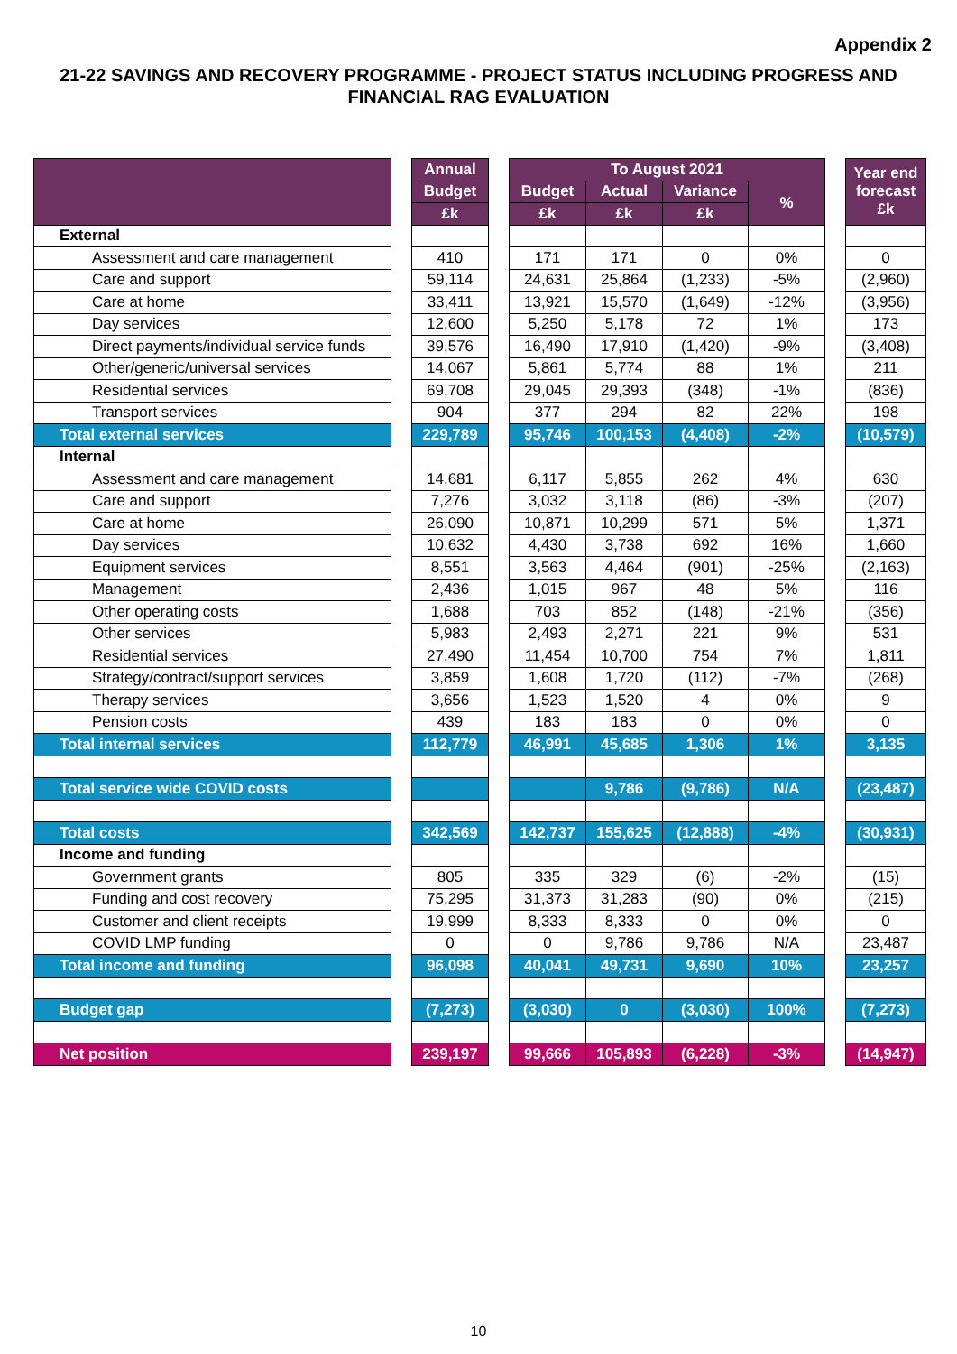Appendix 2
21-22 SAVINGS AND RECOVERY PROGRAMME - PROJECT STATUS INCLUDING PROGRESS AND FINANCIAL RAG EVALUATION
| | | Annual | | To August 2021 | | | | | Year end forecast £k |
| --- | --- | --- | --- | --- | --- | --- | --- | --- | --- |
| | | Budget | | Budget | Actual | Variance | % | | |
| | | £k | | £k | £k | £k | | | |
| External | | | | | | | | | |
| Assessment and care management | | 410 | | 171 | 171 | 0 | 0% | | 0 |
| Care and support | | 59,114 | | 24,631 | 25,864 | (1,233) | -5% | | (2,960) |
| Care at home | | 33,411 | | 13,921 | 15,570 | (1,649) | -12% | | (3,956) |
| Day services | | 12,600 | | 5,250 | 5,178 | 72 | 1% | | 173 |
| Direct payments/individual service funds | | 39,576 | | 16,490 | 17,910 | (1,420) | -9% | | (3,408) |
| Other/generic/universal services | | 14,067 | | 5,861 | 5,774 | 88 | 1% | | 211 |
| Residential services | | 69,708 | | 29,045 | 29,393 | (348) | -1% | | (836) |
| Transport services | | 904 | | 377 | 294 | 82 | 22% | | 198 |
| Total external services | | 229,789 | | 95,746 | 100,153 | (4,408) | -2% | | (10,579) |
| Internal | | | | | | | | | |
| Assessment and care management | | 14,681 | | 6,117 | 5,855 | 262 | 4% | | 630 |
| Care and support | | 7,276 | | 3,032 | 3,118 | (86) | -3% | | (207) |
| Care at home | | 26,090 | | 10,871 | 10,299 | 571 | 5% | | 1,371 |
| Day services | | 10,632 | | 4,430 | 3,738 | 692 | 16% | | 1,660 |
| Equipment services | | 8,551 | | 3,563 | 4,464 | (901) | -25% | | (2,163) |
| Management | | 2,436 | | 1,015 | 967 | 48 | 5% | | 116 |
| Other operating costs | | 1,688 | | 703 | 852 | (148) | -21% | | (356) |
| Other services | | 5,983 | | 2,493 | 2,271 | 221 | 9% | | 531 |
| Residential services | | 27,490 | | 11,454 | 10,700 | 754 | 7% | | 1,811 |
| Strategy/contract/support services | | 3,859 | | 1,608 | 1,720 | (112) | -7% | | (268) |
| Therapy services | | 3,656 | | 1,523 | 1,520 | 4 | 0% | | 9 |
| Pension costs | | 439 | | 183 | 183 | 0 | 0% | | 0 |
| Total internal services | | 112,779 | | 46,991 | 45,685 | 1,306 | 1% | | 3,135 |
| Total service wide COVID costs | | | | | 9,786 | (9,786) | N/A | | (23,487) |
| Total costs | | 342,569 | | 142,737 | 155,625 | (12,888) | -4% | | (30,931) |
| Income and funding | | | | | | | | | |
| Government grants | | 805 | | 335 | 329 | (6) | -2% | | (15) |
| Funding and cost recovery | | 75,295 | | 31,373 | 31,283 | (90) | 0% | | (215) |
| Customer and client receipts | | 19,999 | | 8,333 | 8,333 | 0 | 0% | | 0 |
| COVID LMP funding | | 0 | | 0 | 9,786 | 9,786 | N/A | | 23,487 |
| Total income and funding | | 96,098 | | 40,041 | 49,731 | 9,690 | 10% | | 23,257 |
| Budget gap | | (7,273) | | (3,030) | 0 | (3,030) | 100% | | (7,273) |
| Net position | | 239,197 | | 99,666 | 105,893 | (6,228) | -3% | | (14,947) |
10